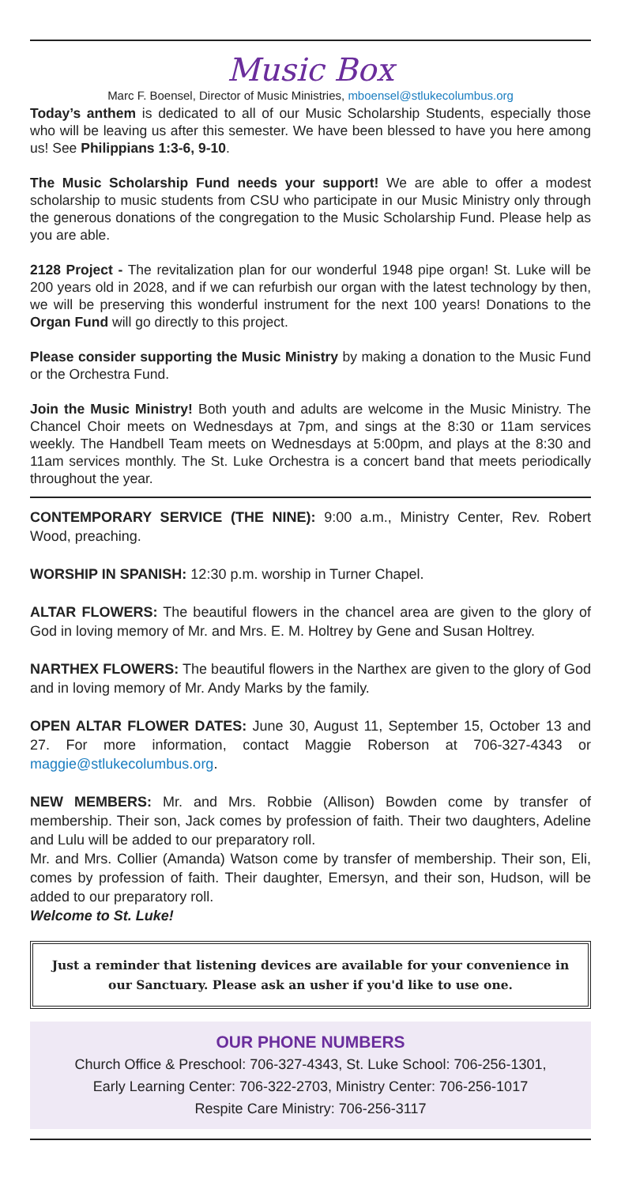Music Box
Marc F. Boensel, Director of Music Ministries, mboensel@stlukecolumbus.org
Today’s anthem is dedicated to all of our Music Scholarship Students, especially those who will be leaving us after this semester. We have been blessed to have you here among us! See Philippians 1:3-6, 9-10.
The Music Scholarship Fund needs your support! We are able to offer a modest scholarship to music students from CSU who participate in our Music Ministry only through the generous donations of the congregation to the Music Scholarship Fund. Please help as you are able.
2128 Project - The revitalization plan for our wonderful 1948 pipe organ! St. Luke will be 200 years old in 2028, and if we can refurbish our organ with the latest technology by then, we will be preserving this wonderful instrument for the next 100 years! Donations to the Organ Fund will go directly to this project.
Please consider supporting the Music Ministry by making a donation to the Music Fund or the Orchestra Fund.
Join the Music Ministry! Both youth and adults are welcome in the Music Ministry. The Chancel Choir meets on Wednesdays at 7pm, and sings at the 8:30 or 11am services weekly. The Handbell Team meets on Wednesdays at 5:00pm, and plays at the 8:30 and 11am services monthly. The St. Luke Orchestra is a concert band that meets periodically throughout the year.
CONTEMPORARY SERVICE (THE NINE): 9:00 a.m., Ministry Center, Rev. Robert Wood, preaching.
WORSHIP IN SPANISH: 12:30 p.m. worship in Turner Chapel.
ALTAR FLOWERS: The beautiful flowers in the chancel area are given to the glory of God in loving memory of Mr. and Mrs. E. M. Holtrey by Gene and Susan Holtrey.
NARTHEX FLOWERS: The beautiful flowers in the Narthex are given to the glory of God and in loving memory of Mr. Andy Marks by the family.
OPEN ALTAR FLOWER DATES: June 30, August 11, September 15, October 13 and 27. For more information, contact Maggie Roberson at 706-327-4343 or maggie@stlukecolumbus.org.
NEW MEMBERS: Mr. and Mrs. Robbie (Allison) Bowden come by transfer of membership. Their son, Jack comes by profession of faith. Their two daughters, Adeline and Lulu will be added to our preparatory roll.
Mr. and Mrs. Collier (Amanda) Watson come by transfer of membership. Their son, Eli, comes by profession of faith. Their daughter, Emersyn, and their son, Hudson, will be added to our preparatory roll.
Welcome to St. Luke!
Just a reminder that listening devices are available for your convenience in our Sanctuary. Please ask an usher if you'd like to use one.
OUR PHONE NUMBERS
Church Office & Preschool: 706-327-4343, St. Luke School: 706-256-1301,
Early Learning Center: 706-322-2703, Ministry Center: 706-256-1017
Respite Care Ministry: 706-256-3117